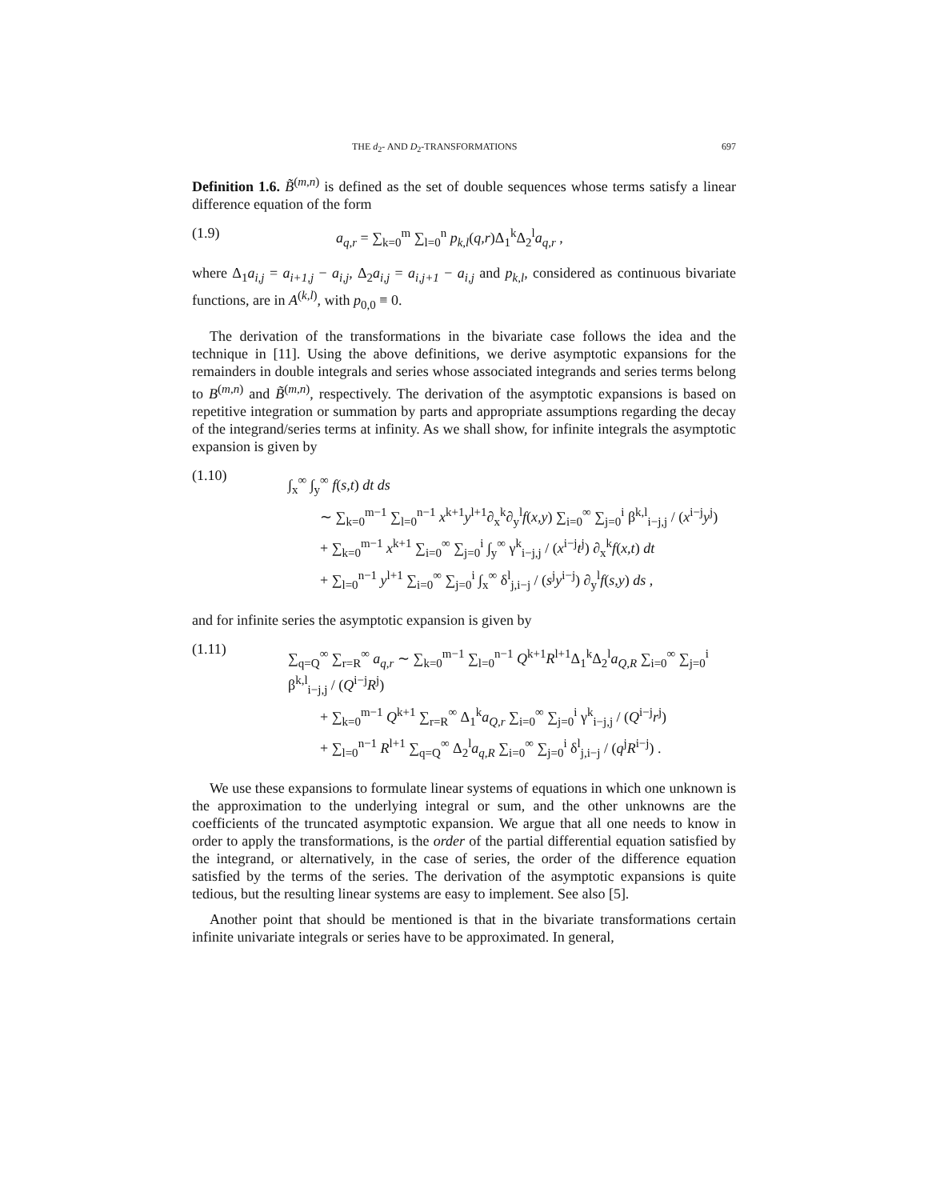THE d<sub>2</sub>- AND D<sub>2</sub>-TRANSFORMATIONS 697
Definition 1.6. B̃<sup>(m,n)</sup> is defined as the set of double sequences whose terms satisfy a linear difference equation of the form
(1.9) a<sub>q,r</sub> = ∑<sub>k=0</sub><sup>m</sup> ∑<sub>l=0</sub><sup>n</sup> p<sub>k,l</sub>(q,r)Δ<sub>1</sub><sup>k</sup>Δ<sub>2</sub><sup>l</sup>a<sub>q,r</sub> ,
where Δ<sub>1</sub>a<sub>i,j</sub> = a<sub>i+1,j</sub> − a<sub>i,j</sub>, Δ<sub>2</sub>a<sub>i,j</sub> = a<sub>i,j+1</sub> − a<sub>i,j</sub> and p<sub>k,l</sub>, considered as continuous bivariate functions, are in A<sup>(k,l)</sup>, with p<sub>0,0</sub> ≡ 0.
The derivation of the transformations in the bivariate case follows the idea and the technique in [11]. Using the above definitions, we derive asymptotic expansions for the remainders in double integrals and series whose associated integrands and series terms belong to B<sup>(m,n)</sup> and B̃<sup>(m,n)</sup>, respectively. The derivation of the asymptotic expansions is based on repetitive integration or summation by parts and appropriate assumptions regarding the decay of the integrand/series terms at infinity. As we shall show, for infinite integrals the asymptotic expansion is given by
(1.10)
∫<sub>x</sub><sup>∞</sup> ∫<sub>y</sub><sup>∞</sup> f(s,t) dt ds
∼ ∑<sub>k=0</sub><sup>m−1</sup> ∑<sub>l=0</sub><sup>n−1</sup> x<sup>k+1</sup>y<sup>l+1</sup>∂<sub>x</sub><sup>k</sup>∂<sub>y</sub><sup>l</sup>f(x,y) ∑<sub>i=0</sub><sup>∞</sup> ∑<sub>j=0</sub><sup>i</sup> β<sup>k,l</sup><sub>i−j,j</sub> / (x<sup>i−j</sup>y<sup>j</sup>)
+ ∑<sub>k=0</sub><sup>m−1</sup> x<sup>k+1</sup> ∑<sub>i=0</sub><sup>∞</sup> ∑<sub>j=0</sub><sup>i</sup> ∫<sub>y</sub><sup>∞</sup> γ<sup>k</sup><sub>i−j,j</sub> / (x<sup>i−j</sup>t<sup>j</sup>) ∂<sub>x</sub><sup>k</sup>f(x,t) dt
+ ∑<sub>l=0</sub><sup>n−1</sup> y<sup>l+1</sup> ∑<sub>i=0</sub><sup>∞</sup> ∑<sub>j=0</sub><sup>i</sup> ∫<sub>x</sub><sup>∞</sup> δ<sup>l</sup><sub>j,i−j</sub> / (s<sup>j</sup>y<sup>i−j</sup>) ∂<sub>y</sub><sup>l</sup>f(s,y) ds ,
and for infinite series the asymptotic expansion is given by
(1.11)
∑<sub>q=Q</sub><sup>∞</sup> ∑<sub>r=R</sub><sup>∞</sup> a<sub>q,r</sub> ∼ ∑<sub>k=0</sub><sup>m−1</sup> ∑<sub>l=0</sub><sup>n−1</sup> Q<sup>k+1</sup>R<sup>l+1</sup>Δ<sub>1</sub><sup>k</sup>Δ<sub>2</sub><sup>l</sup>a<sub>Q,R</sub> ∑<sub>i=0</sub><sup>∞</sup> ∑<sub>j=0</sub><sup>i</sup> β<sup>k,l</sup><sub>i−j,j</sub> / (Q<sup>i−j</sup>R<sup>j</sup>)
+ ∑<sub>k=0</sub><sup>m−1</sup> Q<sup>k+1</sup> ∑<sub>r=R</sub><sup>∞</sup> Δ<sub>1</sub><sup>k</sup>a<sub>Q,r</sub> ∑<sub>i=0</sub><sup>∞</sup> ∑<sub>j=0</sub><sup>i</sup> γ<sup>k</sup><sub>i−j,j</sub> / (Q<sup>i−j</sup>r<sup>j</sup>)
+ ∑<sub>l=0</sub><sup>n−1</sup> R<sup>l+1</sup> ∑<sub>q=Q</sub><sup>∞</sup> Δ<sub>2</sub><sup>l</sup>a<sub>q,R</sub> ∑<sub>i=0</sub><sup>∞</sup> ∑<sub>j=0</sub><sup>i</sup> δ<sup>l</sup><sub>j,i−j</sub> / (q<sup>j</sup>R<sup>i−j</sup>) .
We use these expansions to formulate linear systems of equations in which one unknown is the approximation to the underlying integral or sum, and the other unknowns are the coefficients of the truncated asymptotic expansion. We argue that all one needs to know in order to apply the transformations, is the order of the partial differential equation satisfied by the integrand, or alternatively, in the case of series, the order of the difference equation satisfied by the terms of the series. The derivation of the asymptotic expansions is quite tedious, but the resulting linear systems are easy to implement. See also [5].
Another point that should be mentioned is that in the bivariate transformations certain infinite univariate integrals or series have to be approximated. In general,